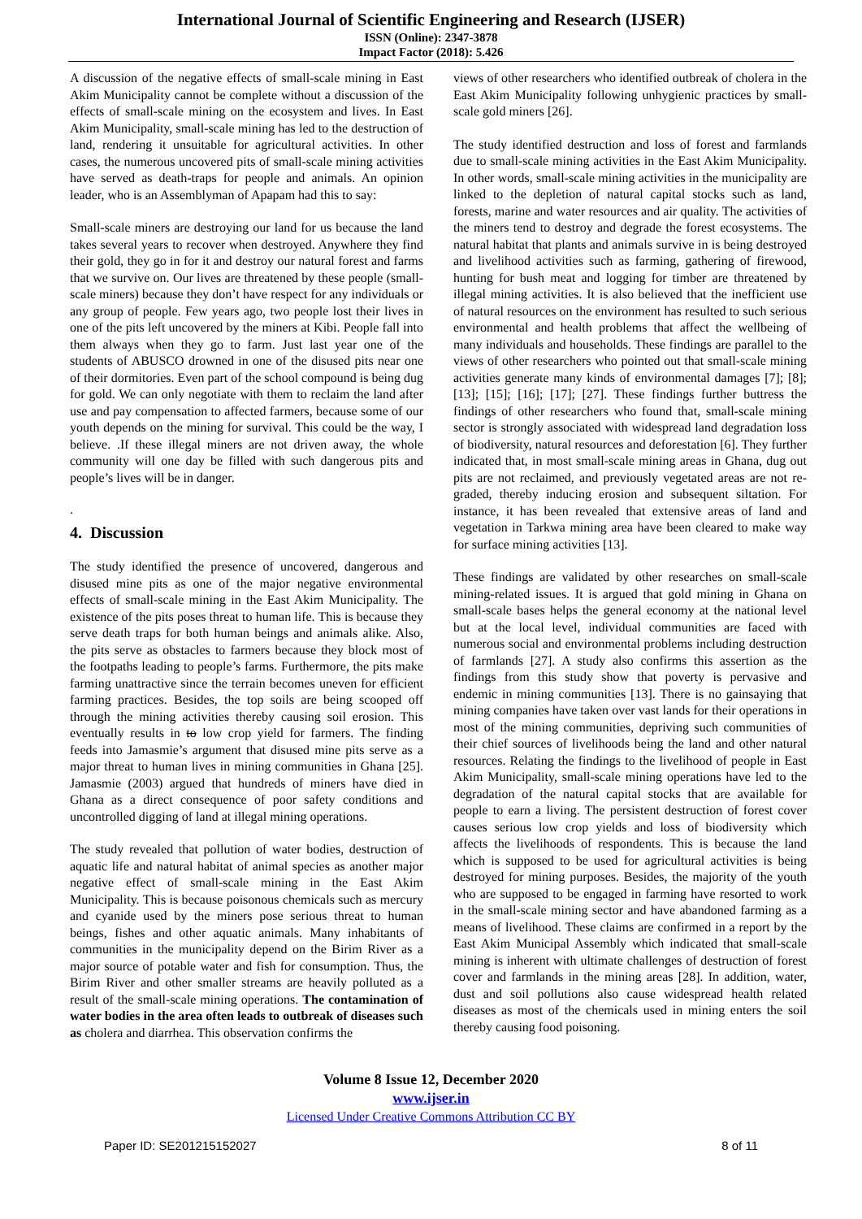International Journal of Scientific Engineering and Research (IJSER)
ISSN (Online): 2347-3878
Impact Factor (2018): 5.426
A discussion of the negative effects of small-scale mining in East Akim Municipality cannot be complete without a discussion of the effects of small-scale mining on the ecosystem and lives. In East Akim Municipality, small-scale mining has led to the destruction of land, rendering it unsuitable for agricultural activities. In other cases, the numerous uncovered pits of small-scale mining activities have served as death-traps for people and animals. An opinion leader, who is an Assemblyman of Apapam had this to say:
Small-scale miners are destroying our land for us because the land takes several years to recover when destroyed. Anywhere they find their gold, they go in for it and destroy our natural forest and farms that we survive on. Our lives are threatened by these people (small-scale miners) because they don’t have respect for any individuals or any group of people. Few years ago, two people lost their lives in one of the pits left uncovered by the miners at Kibi. People fall into them always when they go to farm. Just last year one of the students of ABUSCO drowned in one of the disused pits near one of their dormitories. Even part of the school compound is being dug for gold. We can only negotiate with them to reclaim the land after use and pay compensation to affected farmers, because some of our youth depends on the mining for survival. This could be the way, I believe. .If these illegal miners are not driven away, the whole community will one day be filled with such dangerous pits and people’s lives will be in danger.
.
4. Discussion
The study identified the presence of uncovered, dangerous and disused mine pits as one of the major negative environmental effects of small-scale mining in the East Akim Municipality. The existence of the pits poses threat to human life. This is because they serve death traps for both human beings and animals alike. Also, the pits serve as obstacles to farmers because they block most of the footpaths leading to people’s farms. Furthermore, the pits make farming unattractive since the terrain becomes uneven for efficient farming practices. Besides, the top soils are being scooped off through the mining activities thereby causing soil erosion. This eventually results in to low crop yield for farmers. The finding feeds into Jamasmie’s argument that disused mine pits serve as a major threat to human lives in mining communities in Ghana [25]. Jamasmie (2003) argued that hundreds of miners have died in Ghana as a direct consequence of poor safety conditions and uncontrolled digging of land at illegal mining operations.
The study revealed that pollution of water bodies, destruction of aquatic life and natural habitat of animal species as another major negative effect of small-scale mining in the East Akim Municipality. This is because poisonous chemicals such as mercury and cyanide used by the miners pose serious threat to human beings, fishes and other aquatic animals. Many inhabitants of communities in the municipality depend on the Birim River as a major source of potable water and fish for consumption. Thus, the Birim River and other smaller streams are heavily polluted as a result of the small-scale mining operations. The contamination of water bodies in the area often leads to outbreak of diseases such as cholera and diarrhea. This observation confirms the
views of other researchers who identified outbreak of cholera in the East Akim Municipality following unhygienic practices by small-scale gold miners [26].
The study identified destruction and loss of forest and farmlands due to small-scale mining activities in the East Akim Municipality. In other words, small-scale mining activities in the municipality are linked to the depletion of natural capital stocks such as land, forests, marine and water resources and air quality. The activities of the miners tend to destroy and degrade the forest ecosystems. The natural habitat that plants and animals survive in is being destroyed and livelihood activities such as farming, gathering of firewood, hunting for bush meat and logging for timber are threatened by illegal mining activities. It is also believed that the inefficient use of natural resources on the environment has resulted to such serious environmental and health problems that affect the wellbeing of many individuals and households. These findings are parallel to the views of other researchers who pointed out that small-scale mining activities generate many kinds of environmental damages [7]; [8]; [13]; [15]; [16]; [17]; [27]. These findings further buttress the findings of other researchers who found that, small-scale mining sector is strongly associated with widespread land degradation loss of biodiversity, natural resources and deforestation [6]. They further indicated that, in most small-scale mining areas in Ghana, dug out pits are not reclaimed, and previously vegetated areas are not re-graded, thereby inducing erosion and subsequent siltation. For instance, it has been revealed that extensive areas of land and vegetation in Tarkwa mining area have been cleared to make way for surface mining activities [13].
These findings are validated by other researches on small-scale mining-related issues. It is argued that gold mining in Ghana on small-scale bases helps the general economy at the national level but at the local level, individual communities are faced with numerous social and environmental problems including destruction of farmlands [27]. A study also confirms this assertion as the findings from this study show that poverty is pervasive and endemic in mining communities [13]. There is no gainsaying that mining companies have taken over vast lands for their operations in most of the mining communities, depriving such communities of their chief sources of livelihoods being the land and other natural resources. Relating the findings to the livelihood of people in East Akim Municipality, small-scale mining operations have led to the degradation of the natural capital stocks that are available for people to earn a living. The persistent destruction of forest cover causes serious low crop yields and loss of biodiversity which affects the livelihoods of respondents. This is because the land which is supposed to be used for agricultural activities is being destroyed for mining purposes. Besides, the majority of the youth who are supposed to be engaged in farming have resorted to work in the small-scale mining sector and have abandoned farming as a means of livelihood. These claims are confirmed in a report by the East Akim Municipal Assembly which indicated that small-scale mining is inherent with ultimate challenges of destruction of forest cover and farmlands in the mining areas [28]. In addition, water, dust and soil pollutions also cause widespread health related diseases as most of the chemicals used in mining enters the soil thereby causing food poisoning.
Volume 8 Issue 12, December 2020
www.ijser.in
Licensed Under Creative Commons Attribution CC BY
Paper ID: SE201215152027 8 of 11